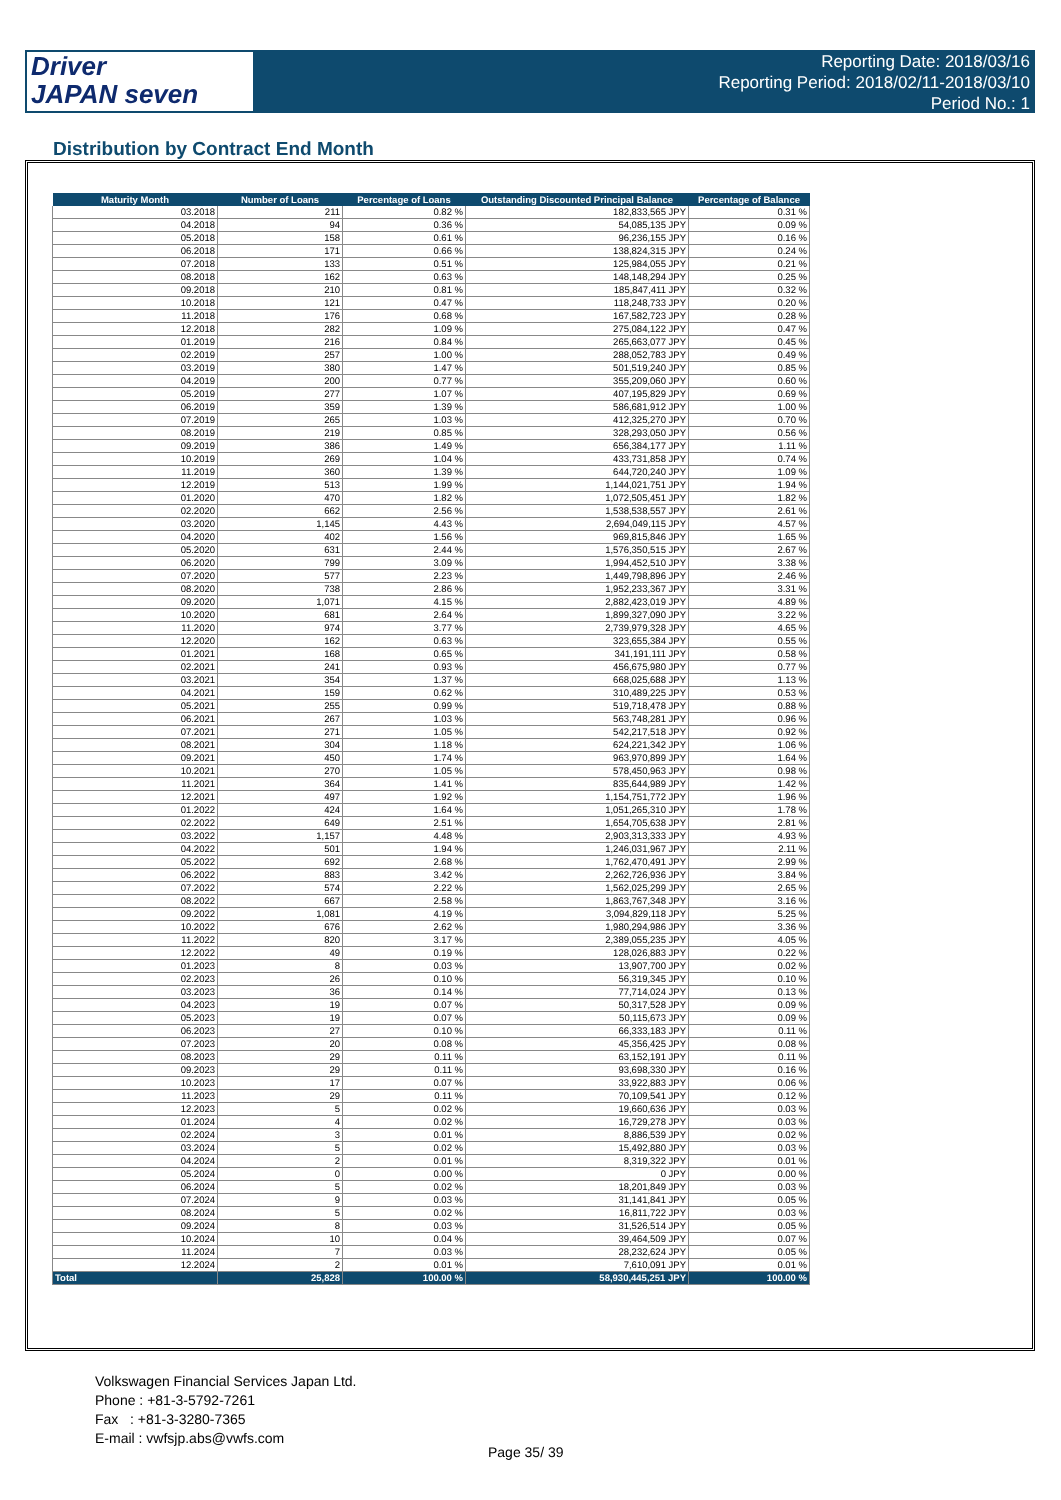Driver
JAPAN seven
Reporting Date: 2018/03/16
Reporting Period: 2018/02/11-2018/03/10
Period No.: 1
Distribution by Contract End Month
| Maturity Month | Number of Loans | Percentage of Loans | Outstanding Discounted Principal Balance | Percentage of Balance |
| --- | --- | --- | --- | --- |
| 03.2018 | 211 | 0.82 % | 182,833,565 JPY | 0.31 % |
| 04.2018 | 94 | 0.36 % | 54,085,135 JPY | 0.09 % |
| 05.2018 | 158 | 0.61 % | 96,236,155 JPY | 0.16 % |
| 06.2018 | 171 | 0.66 % | 138,824,315 JPY | 0.24 % |
| 07.2018 | 133 | 0.51 % | 125,984,055 JPY | 0.21 % |
| 08.2018 | 162 | 0.63 % | 148,148,294 JPY | 0.25 % |
| 09.2018 | 210 | 0.81 % | 185,847,411 JPY | 0.32 % |
| 10.2018 | 121 | 0.47 % | 118,248,733 JPY | 0.20 % |
| 11.2018 | 176 | 0.68 % | 167,582,723 JPY | 0.28 % |
| 12.2018 | 282 | 1.09 % | 275,084,122 JPY | 0.47 % |
| 01.2019 | 216 | 0.84 % | 265,663,077 JPY | 0.45 % |
| 02.2019 | 257 | 1.00 % | 288,052,783 JPY | 0.49 % |
| 03.2019 | 380 | 1.47 % | 501,519,240 JPY | 0.85 % |
| 04.2019 | 200 | 0.77 % | 355,209,060 JPY | 0.60 % |
| 05.2019 | 277 | 1.07 % | 407,195,829 JPY | 0.69 % |
| 06.2019 | 359 | 1.39 % | 586,681,912 JPY | 1.00 % |
| 07.2019 | 265 | 1.03 % | 412,325,270 JPY | 0.70 % |
| 08.2019 | 219 | 0.85 % | 328,293,050 JPY | 0.56 % |
| 09.2019 | 386 | 1.49 % | 656,384,177 JPY | 1.11 % |
| 10.2019 | 269 | 1.04 % | 433,731,858 JPY | 0.74 % |
| 11.2019 | 360 | 1.39 % | 644,720,240 JPY | 1.09 % |
| 12.2019 | 513 | 1.99 % | 1,144,021,751 JPY | 1.94 % |
| 01.2020 | 470 | 1.82 % | 1,072,505,451 JPY | 1.82 % |
| 02.2020 | 662 | 2.56 % | 1,538,538,557 JPY | 2.61 % |
| 03.2020 | 1,145 | 4.43 % | 2,694,049,115 JPY | 4.57 % |
| 04.2020 | 402 | 1.56 % | 969,815,846 JPY | 1.65 % |
| 05.2020 | 631 | 2.44 % | 1,576,350,515 JPY | 2.67 % |
| 06.2020 | 799 | 3.09 % | 1,994,452,510 JPY | 3.38 % |
| 07.2020 | 577 | 2.23 % | 1,449,798,896 JPY | 2.46 % |
| 08.2020 | 738 | 2.86 % | 1,952,233,367 JPY | 3.31 % |
| 09.2020 | 1,071 | 4.15 % | 2,882,423,019 JPY | 4.89 % |
| 10.2020 | 681 | 2.64 % | 1,899,327,090 JPY | 3.22 % |
| 11.2020 | 974 | 3.77 % | 2,739,979,328 JPY | 4.65 % |
| 12.2020 | 162 | 0.63 % | 323,655,384 JPY | 0.55 % |
| 01.2021 | 168 | 0.65 % | 341,191,111 JPY | 0.58 % |
| 02.2021 | 241 | 0.93 % | 456,675,980 JPY | 0.77 % |
| 03.2021 | 354 | 1.37 % | 668,025,688 JPY | 1.13 % |
| 04.2021 | 159 | 0.62 % | 310,489,225 JPY | 0.53 % |
| 05.2021 | 255 | 0.99 % | 519,718,478 JPY | 0.88 % |
| 06.2021 | 267 | 1.03 % | 563,748,281 JPY | 0.96 % |
| 07.2021 | 271 | 1.05 % | 542,217,518 JPY | 0.92 % |
| 08.2021 | 304 | 1.18 % | 624,221,342 JPY | 1.06 % |
| 09.2021 | 450 | 1.74 % | 963,970,899 JPY | 1.64 % |
| 10.2021 | 270 | 1.05 % | 578,450,963 JPY | 0.98 % |
| 11.2021 | 364 | 1.41 % | 835,644,989 JPY | 1.42 % |
| 12.2021 | 497 | 1.92 % | 1,154,751,772 JPY | 1.96 % |
| 01.2022 | 424 | 1.64 % | 1,051,265,310 JPY | 1.78 % |
| 02.2022 | 649 | 2.51 % | 1,654,705,638 JPY | 2.81 % |
| 03.2022 | 1,157 | 4.48 % | 2,903,313,333 JPY | 4.93 % |
| 04.2022 | 501 | 1.94 % | 1,246,031,967 JPY | 2.11 % |
| 05.2022 | 692 | 2.68 % | 1,762,470,491 JPY | 2.99 % |
| 06.2022 | 883 | 3.42 % | 2,262,726,936 JPY | 3.84 % |
| 07.2022 | 574 | 2.22 % | 1,562,025,299 JPY | 2.65 % |
| 08.2022 | 667 | 2.58 % | 1,863,767,348 JPY | 3.16 % |
| 09.2022 | 1,081 | 4.19 % | 3,094,829,118 JPY | 5.25 % |
| 10.2022 | 676 | 2.62 % | 1,980,294,986 JPY | 3.36 % |
| 11.2022 | 820 | 3.17 % | 2,389,055,235 JPY | 4.05 % |
| 12.2022 | 49 | 0.19 % | 128,026,883 JPY | 0.22 % |
| 01.2023 | 8 | 0.03 % | 13,907,700 JPY | 0.02 % |
| 02.2023 | 26 | 0.10 % | 56,319,345 JPY | 0.10 % |
| 03.2023 | 36 | 0.14 % | 77,714,024 JPY | 0.13 % |
| 04.2023 | 19 | 0.07 % | 50,317,528 JPY | 0.09 % |
| 05.2023 | 19 | 0.07 % | 50,115,673 JPY | 0.09 % |
| 06.2023 | 27 | 0.10 % | 66,333,183 JPY | 0.11 % |
| 07.2023 | 20 | 0.08 % | 45,356,425 JPY | 0.08 % |
| 08.2023 | 29 | 0.11 % | 63,152,191 JPY | 0.11 % |
| 09.2023 | 29 | 0.11 % | 93,698,330 JPY | 0.16 % |
| 10.2023 | 17 | 0.07 % | 33,922,883 JPY | 0.06 % |
| 11.2023 | 29 | 0.11 % | 70,109,541 JPY | 0.12 % |
| 12.2023 | 5 | 0.02 % | 19,660,636 JPY | 0.03 % |
| 01.2024 | 4 | 0.02 % | 16,729,278 JPY | 0.03 % |
| 02.2024 | 3 | 0.01 % | 8,886,539 JPY | 0.02 % |
| 03.2024 | 5 | 0.02 % | 15,492,880 JPY | 0.03 % |
| 04.2024 | 2 | 0.01 % | 8,319,322 JPY | 0.01 % |
| 05.2024 | 0 | 0.00 % | 0 JPY | 0.00 % |
| 06.2024 | 5 | 0.02 % | 18,201,849 JPY | 0.03 % |
| 07.2024 | 9 | 0.03 % | 31,141,841 JPY | 0.05 % |
| 08.2024 | 5 | 0.02 % | 16,811,722 JPY | 0.03 % |
| 09.2024 | 8 | 0.03 % | 31,526,514 JPY | 0.05 % |
| 10.2024 | 10 | 0.04 % | 39,464,509 JPY | 0.07 % |
| 11.2024 | 7 | 0.03 % | 28,232,624 JPY | 0.05 % |
| 12.2024 | 2 | 0.01 % | 7,610,091 JPY | 0.01 % |
| Total | 25,828 | 100.00 % | 58,930,445,251 JPY | 100.00 % |
Volkswagen Financial Services Japan Ltd.
Phone : +81-3-5792-7261
Fax : +81-3-3280-7365
E-mail : vwfsjp.abs@vwfs.com
Page 35/ 39